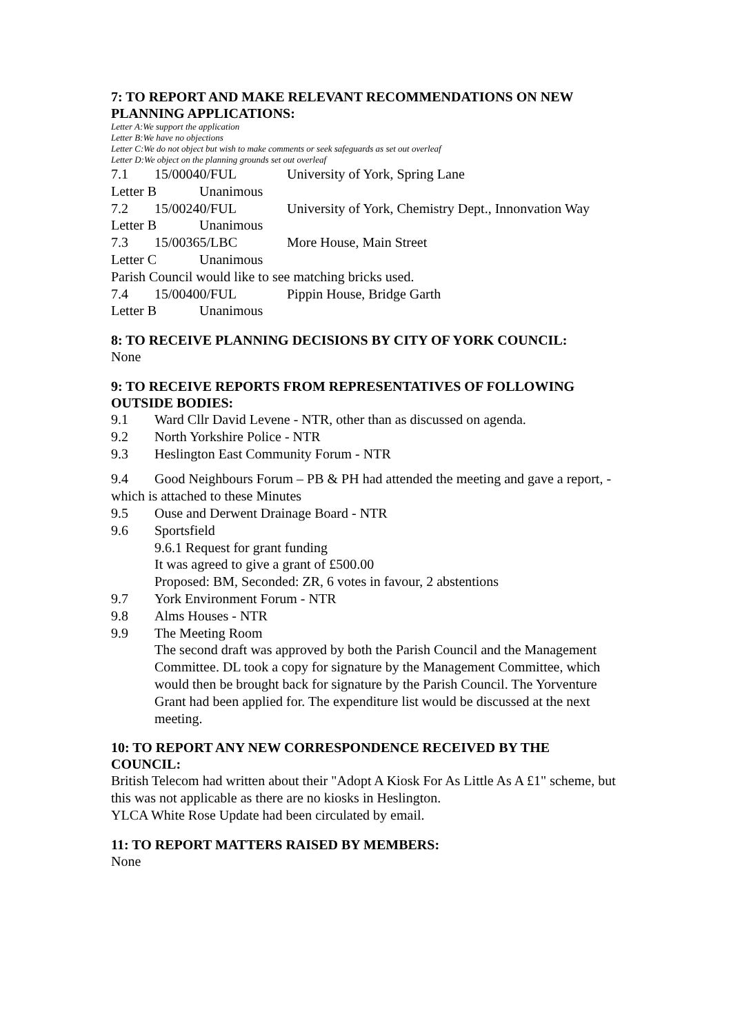7: TO REPORT AND MAKE RELEVANT RECOMMENDATIONS ON NEW PLANNING APPLICATIONS:
Letter A:We support the application
Letter B:We have no objections
Letter C:We do not object but wish to make comments or seek safeguards as set out overleaf
Letter D:We object on the planning grounds set out overleaf
7.1 15/00040/FUL University of York, Spring Lane
Letter B Unanimous
7.2 15/00240/FUL University of York, Chemistry Dept., Innonvation Way
Letter B Unanimous
7.3 15/00365/LBC More House, Main Street
Letter C Unanimous
Parish Council would like to see matching bricks used.
7.4 15/00400/FUL Pippin House, Bridge Garth
Letter B Unanimous
8: TO RECEIVE PLANNING DECISIONS BY CITY OF YORK COUNCIL:
None
9: TO RECEIVE REPORTS FROM REPRESENTATIVES OF FOLLOWING OUTSIDE BODIES:
9.1 Ward Cllr David Levene - NTR, other than as discussed on agenda.
9.2 North Yorkshire Police - NTR
9.3 Heslington East Community Forum - NTR
9.4 Good Neighbours Forum – PB & PH had attended the meeting and gave a report, -which is attached to these Minutes
9.5 Ouse and Derwent Drainage Board - NTR
9.6 Sportsfield
9.6.1 Request for grant funding
It was agreed to give a grant of £500.00
Proposed: BM, Seconded: ZR, 6 votes in favour, 2 abstentions
9.7 York Environment Forum - NTR
9.8 Alms Houses - NTR
9.9 The Meeting Room
The second draft was approved by both the Parish Council and the Management Committee. DL took a copy for signature by the Management Committee, which would then be brought back for signature by the Parish Council. The Yorventure Grant had been applied for. The expenditure list would be discussed at the next meeting.
10: TO REPORT ANY NEW CORRESPONDENCE RECEIVED BY THE COUNCIL:
British Telecom had written about their "Adopt A Kiosk For As Little As A £1" scheme, but this was not applicable as there are no kiosks in Heslington.
YLCA White Rose Update had been circulated by email.
11: TO REPORT MATTERS RAISED BY MEMBERS:
None